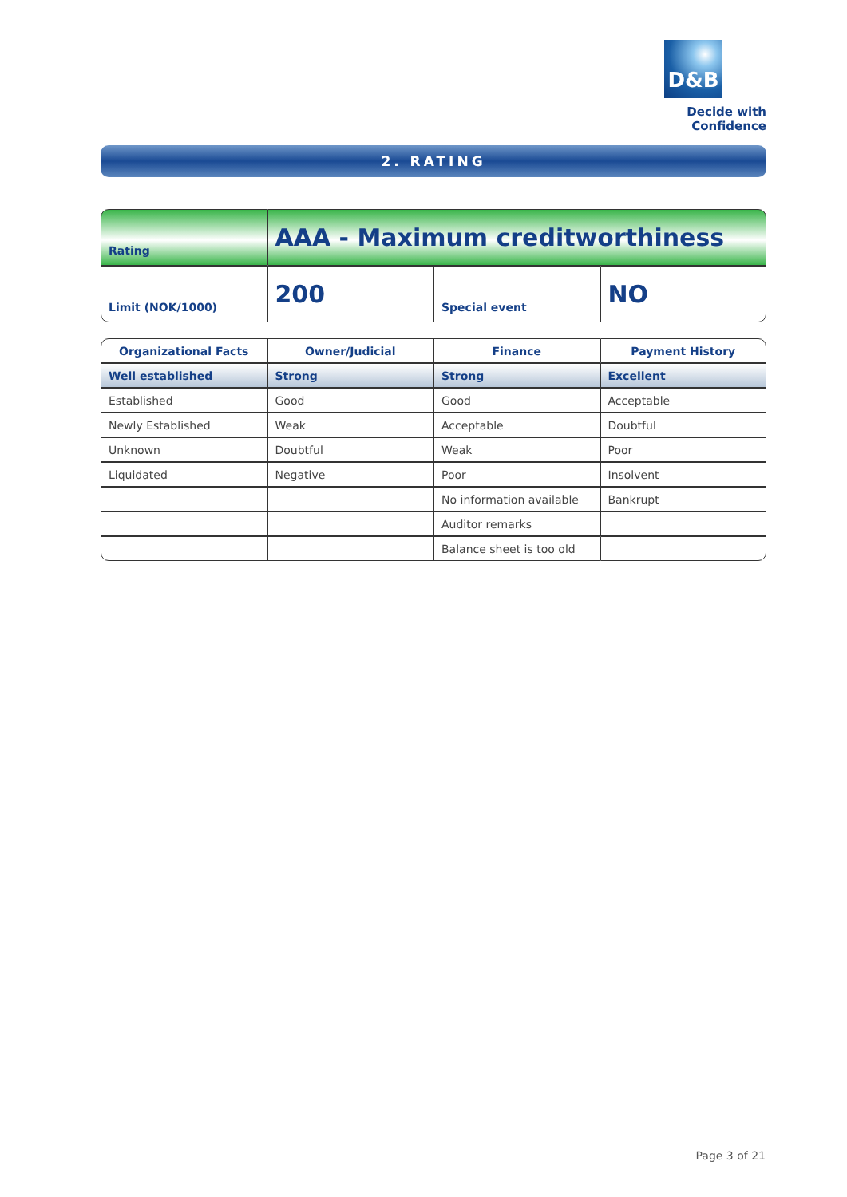D&B
Decide with Confidence
2. RATING
| Rating | AAA - Maximum creditworthiness | | |
| Limit (NOK/1000) | 200 | Special event | NO |
| Organizational Facts | Owner/Judicial | Finance | Payment History |
| --- | --- | --- | --- |
| Well established | Strong | Strong | Excellent |
| Established | Good | Good | Acceptable |
| Newly Established | Weak | Acceptable | Doubtful |
| Unknown | Doubtful | Weak | Poor |
| Liquidated | Negative | Poor | Insolvent |
| | | No information available | Bankrupt |
| | | Auditor remarks | |
| | | Balance sheet is too old | |
Page 3 of 21